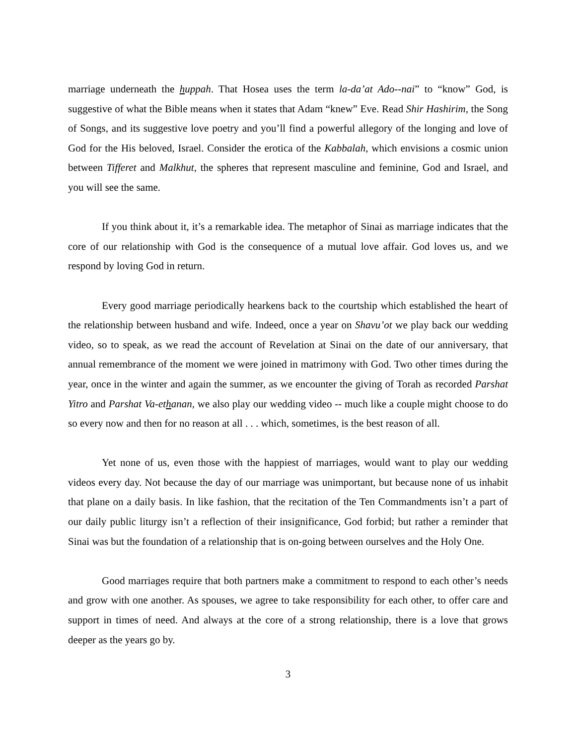marriage underneath the huppah. That Hosea uses the term la-da’at Ado--nai” to “know” God, is suggestive of what the Bible means when it states that Adam “knew” Eve. Read Shir Hashirim, the Song of Songs, and its suggestive love poetry and you’ll find a powerful allegory of the longing and love of God for the His beloved, Israel. Consider the erotica of the Kabbalah, which envisions a cosmic union between Tifferet and Malkhut, the spheres that represent masculine and feminine, God and Israel, and you will see the same.
If you think about it, it’s a remarkable idea. The metaphor of Sinai as marriage indicates that the core of our relationship with God is the consequence of a mutual love affair. God loves us, and we respond by loving God in return.
Every good marriage periodically hearkens back to the courtship which established the heart of the relationship between husband and wife. Indeed, once a year on Shavu’ot we play back our wedding video, so to speak, as we read the account of Revelation at Sinai on the date of our anniversary, that annual remembrance of the moment we were joined in matrimony with God. Two other times during the year, once in the winter and again the summer, as we encounter the giving of Torah as recorded Parshat Yitro and Parshat Va-ethanan, we also play our wedding video -- much like a couple might choose to do so every now and then for no reason at all . . . which, sometimes, is the best reason of all.
Yet none of us, even those with the happiest of marriages, would want to play our wedding videos every day. Not because the day of our marriage was unimportant, but because none of us inhabit that plane on a daily basis. In like fashion, that the recitation of the Ten Commandments isn’t a part of our daily public liturgy isn’t a reflection of their insignificance, God forbid; but rather a reminder that Sinai was but the foundation of a relationship that is on-going between ourselves and the Holy One.
Good marriages require that both partners make a commitment to respond to each other’s needs and grow with one another. As spouses, we agree to take responsibility for each other, to offer care and support in times of need. And always at the core of a strong relationship, there is a love that grows deeper as the years go by.
3